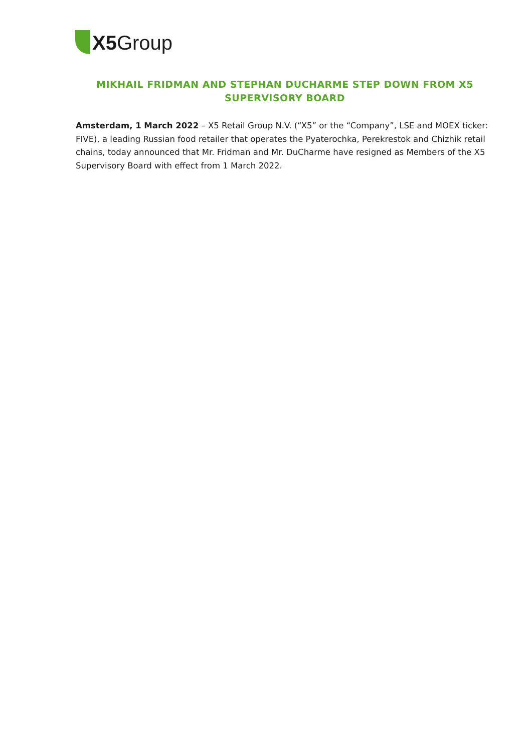X5 Group
MIKHAIL FRIDMAN AND STEPHAN DUCHARME STEP DOWN FROM X5 SUPERVISORY BOARD
Amsterdam, 1 March 2022 – X5 Retail Group N.V. (“X5” or the “Company”, LSE and MOEX ticker: FIVE), a leading Russian food retailer that operates the Pyaterochka, Perekrestok and Chizhik retail chains, today announced that Mr. Fridman and Mr. DuCharme have resigned as Members of the X5 Supervisory Board with effect from 1 March 2022.